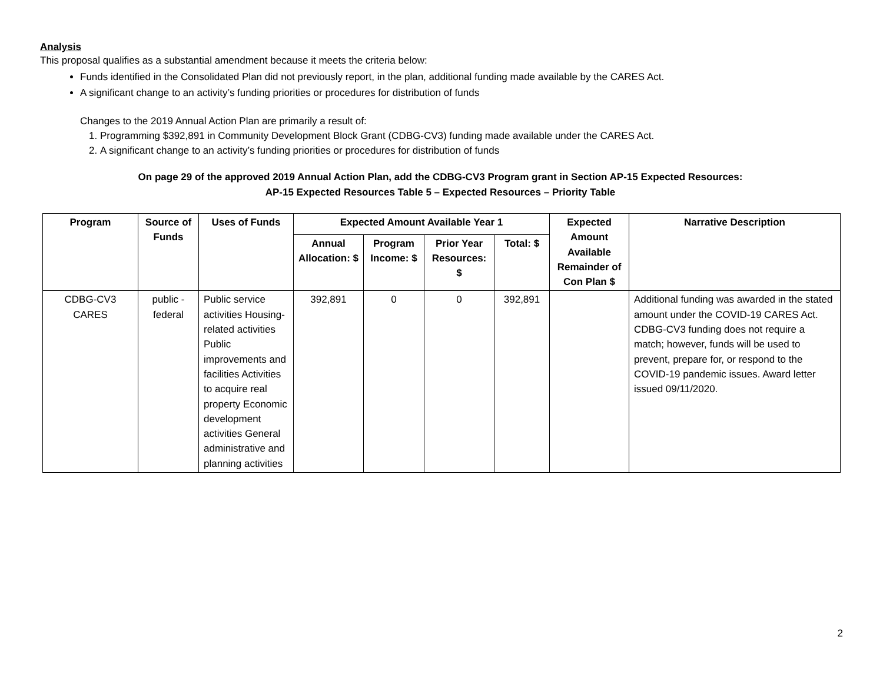Analysis
This proposal qualifies as a substantial amendment because it meets the criteria below:
Funds identified in the Consolidated Plan did not previously report, in the plan, additional funding made available by the CARES Act.
A significant change to an activity’s funding priorities or procedures for distribution of funds
Changes to the 2019 Annual Action Plan are primarily a result of:
1. Programming $392,891 in Community Development Block Grant (CDBG-CV3) funding made available under the CARES Act.
2. A significant change to an activity’s funding priorities or procedures for distribution of funds
On page 29 of the approved 2019 Annual Action Plan, add the CDBG-CV3 Program grant in Section AP-15 Expected Resources:
AP-15 Expected Resources Table 5 – Expected Resources – Priority Table
| Program | Source of Funds | Uses of Funds | Expected Amount Available Year 1 | | | | Expected Amount Available Remainder of Con Plan $ | Narrative Description |
| --- | --- | --- | --- | --- | --- | --- | --- | --- |
| | | | Annual Allocation: $ | Program Income: $ | Prior Year Resources: $ | Total: $ | | |
| CDBG-CV3 CARES | public - federal | Public service activities Housing-related activities Public improvements and facilities Activities to acquire real property Economic development activities General administrative and planning activities | 392,891 | 0 | 0 | 392,891 | | Additional funding was awarded in the stated amount under the COVID-19 CARES Act. CDBG-CV3 funding does not require a match; however, funds will be used to prevent, prepare for, or respond to the COVID-19 pandemic issues. Award letter issued 09/11/2020. |
2